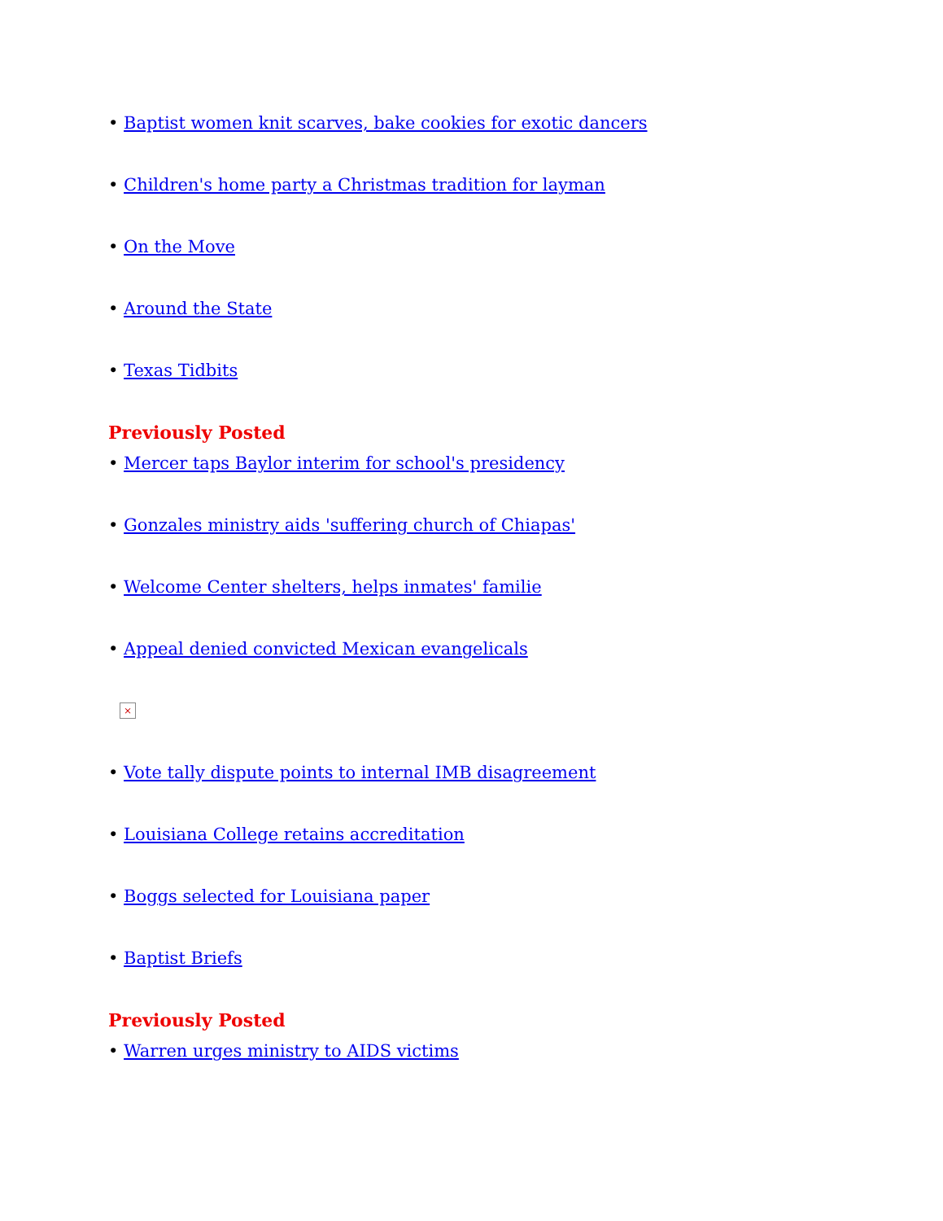• Baptist women knit scarves, bake cookies for exotic dancers
• Children's home party a Christmas tradition for layman
• On the Move
• Around the State
• Texas Tidbits
Previously Posted
• Mercer taps Baylor interim for school's presidency
• Gonzales ministry aids 'suffering church of Chiapas'
• Welcome Center shelters, helps inmates' familie
• Appeal denied convicted Mexican evangelicals
×
• Vote tally dispute points to internal IMB disagreement
• Louisiana College retains accreditation
• Boggs selected for Louisiana paper
• Baptist Briefs
Previously Posted
• Warren urges ministry to AIDS victims